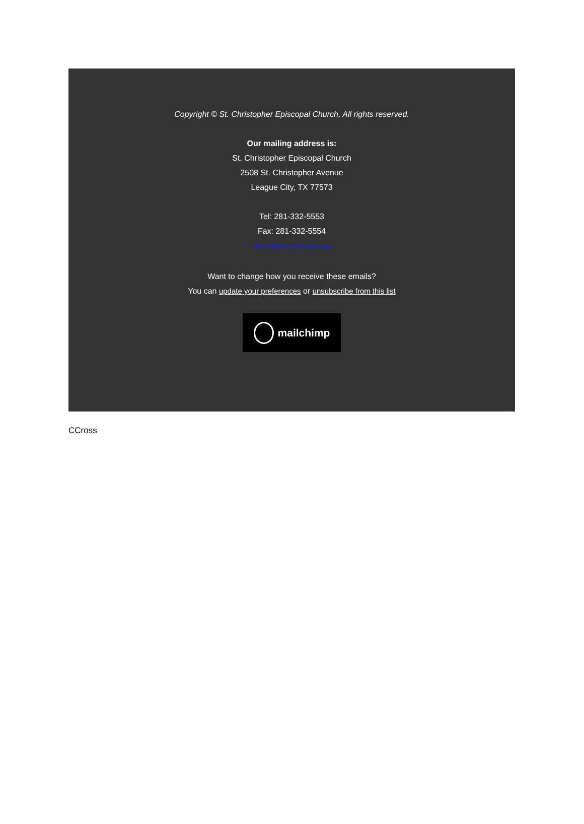Copyright © St. Christopher Episcopal Church, All rights reserved.
Our mailing address is:
St. Christopher Episcopal Church
2508 St. Christopher Avenue
League City, TX 77573
Tel: 281-332-5553
Fax: 281-332-5554
office@stchrischurch.org
Want to change how you receive these emails?
You can update your preferences or unsubscribe from this list
mailchimp
CCross